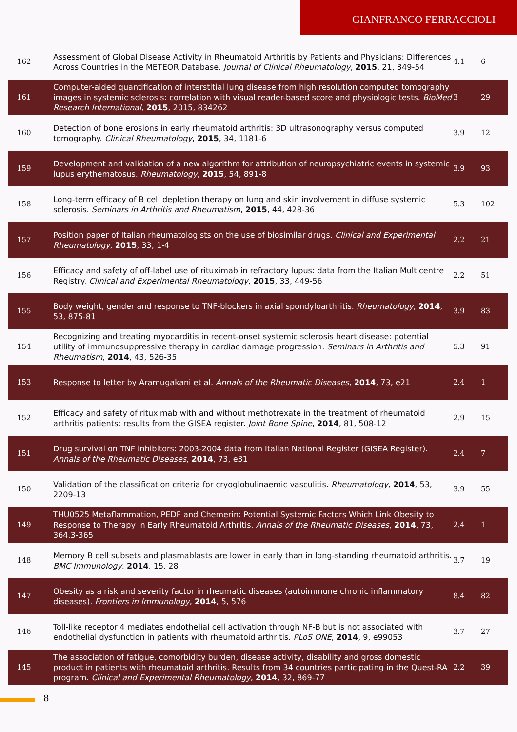GIANFRANCO FERRACCIOLI
| 162 | Assessment of Global Disease Activity in Rheumatoid Arthritis by Patients and Physicians: Differences Across Countries in the METEOR Database. Journal of Clinical Rheumatology , 2015 , 21, 349-54 | 4.1 | 6 |
| 161 | Computer-aided quantification of interstitial lung disease from high resolution computed tomography images in systemic sclerosis: correlation with visual reader-based score and physiologic tests. BioMed Research International , 2015 , 2015, 834262 | 3 | 29 |
| 160 | Detection of bone erosions in early rheumatoid arthritis: 3D ultrasonography versus computed tomography. Clinical Rheumatology , 2015 , 34, 1181-6 | 3.9 | 12 |
| 159 | Development and validation of a new algorithm for attribution of neuropsychiatric events in systemic lupus erythematosus. Rheumatology , 2015 , 54, 891-8 | 3.9 | 93 |
| 158 | Long-term efficacy of B cell depletion therapy on lung and skin involvement in diffuse systemic sclerosis. Seminars in Arthritis and Rheumatism , 2015 , 44, 428-36 | 5.3 | 102 |
| 157 | Position paper of Italian rheumatologists on the use of biosimilar drugs. Clinical and Experimental Rheumatology , 2015 , 33, 1-4 | 2.2 | 21 |
| 156 | Efficacy and safety of off-label use of rituximab in refractory lupus: data from the Italian Multicentre Registry. Clinical and Experimental Rheumatology , 2015 , 33, 449-56 | 2.2 | 51 |
| 155 | Body weight, gender and response to TNF-blockers in axial spondyloarthritis. Rheumatology , 2014 , 53, 875-81 | 3.9 | 83 |
| 154 | Recognizing and treating myocarditis in recent-onset systemic sclerosis heart disease: potential utility of immunosuppressive therapy in cardiac damage progression. Seminars in Arthritis and Rheumatism , 2014 , 43, 526-35 | 5.3 | 91 |
| 153 | Response to letter by Aramugakani et al. Annals of the Rheumatic Diseases , 2014 , 73, e21 | 2.4 | 1 |
| 152 | Efficacy and safety of rituximab with and without methotrexate in the treatment of rheumatoid arthritis patients: results from the GISEA register. Joint Bone Spine , 2014 , 81, 508-12 | 2.9 | 15 |
| 151 | Drug survival on TNF inhibitors: 2003-2004 data from Italian National Register (GISEA Register). Annals of the Rheumatic Diseases , 2014 , 73, e31 | 2.4 | 7 |
| 150 | Validation of the classification criteria for cryoglobulinaemic vasculitis. Rheumatology , 2014 , 53, 2209-13 | 3.9 | 55 |
| 149 | THU0525 Metaflammation, PEDF and Chemerin: Potential Systemic Factors Which Link Obesity to Response to Therapy in Early Rheumatoid Arthritis. Annals of the Rheumatic Diseases , 2014 , 73, 364.3-365 | 2.4 | 1 |
| 148 | Memory B cell subsets and plasmablasts are lower in early than in long-standing rheumatoid arthritis. BMC Immunology , 2014 , 15, 28 | 3.7 | 19 |
| 147 | Obesity as a risk and severity factor in rheumatic diseases (autoimmune chronic inflammatory diseases). Frontiers in Immunology , 2014 , 5, 576 | 8.4 | 82 |
| 146 | Toll-like receptor 4 mediates endothelial cell activation through NF-B but is not associated with endothelial dysfunction in patients with rheumatoid arthritis. PLoS ONE , 2014 , 9, e99053 | 3.7 | 27 |
| 145 | The association of fatigue, comorbidity burden, disease activity, disability and gross domestic product in patients with rheumatoid arthritis. Results from 34 countries participating in the Quest-RA program. Clinical and Experimental Rheumatology , 2014 , 32, 869-77 | 2.2 | 39 |
8